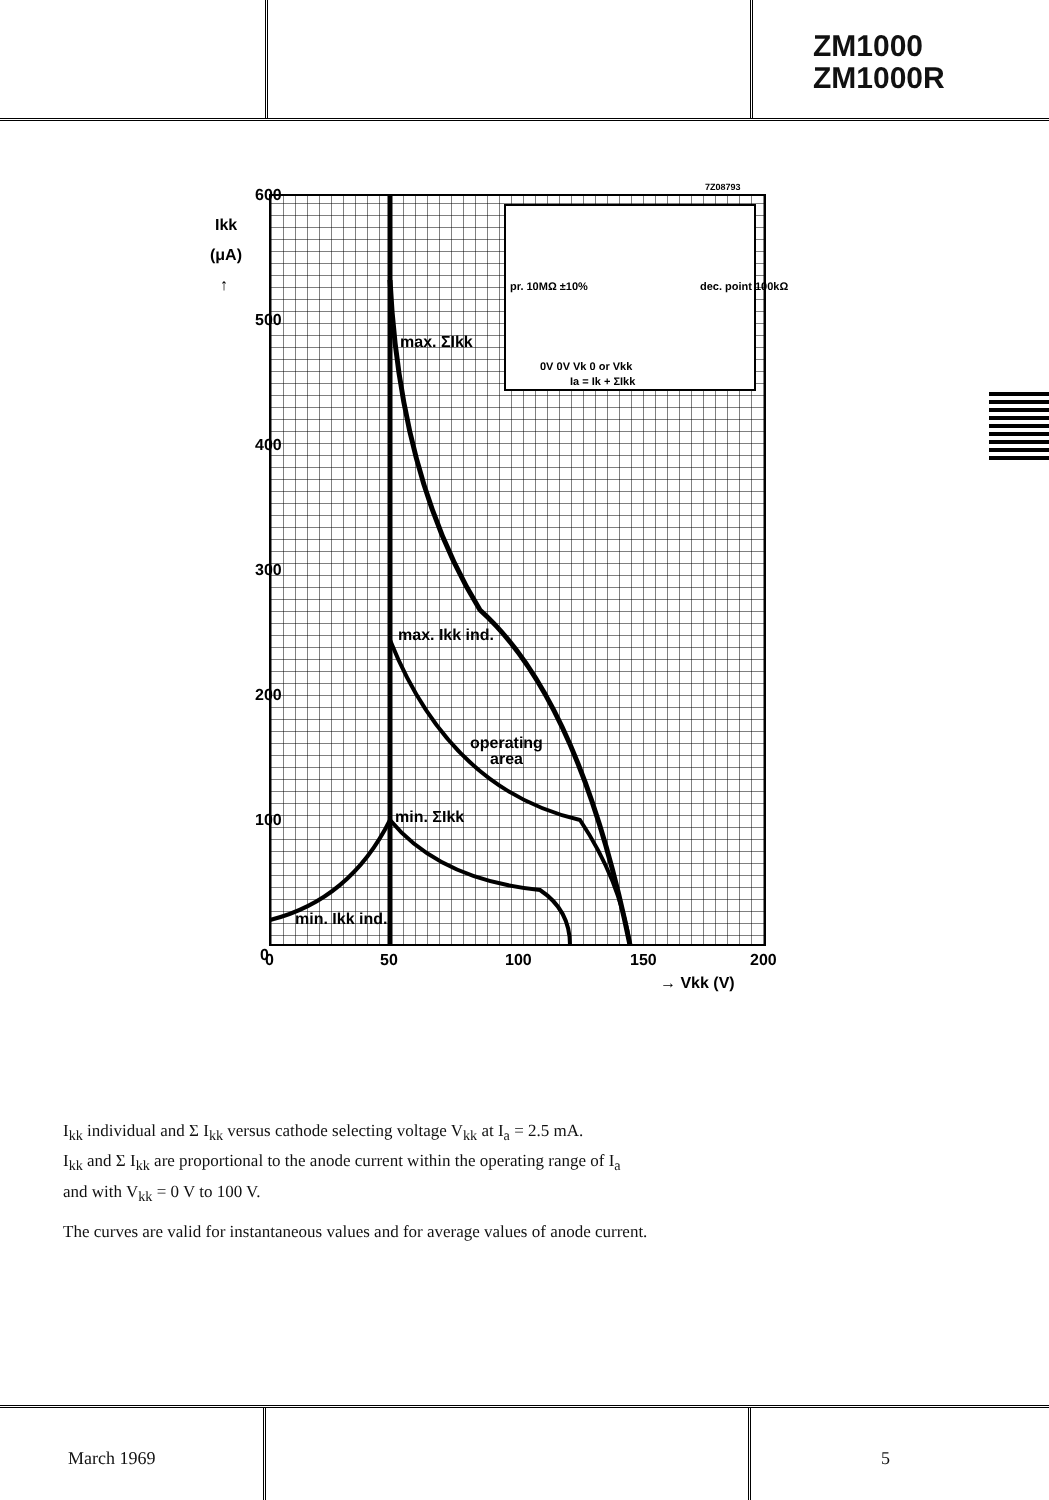ZM1000
ZM1000R
pr. 10MΩ ±10%
dec. point 100kΩ
0V 0V Vk 0 or Vkk
Ia = Ik + ΣIkk
600
500
400
300
200
100
0
Ikk
(μA)
↑
0
50
100
150
200
→ Vkk (V)
max. ΣIkk
max. Ikk ind.
operating
area
min. ΣIkk
min. Ikk ind.
7Z08793
I<sub>kk</sub> individual and Σ I<sub>kk</sub> versus cathode selecting voltage V<sub>kk</sub> at I<sub>a</sub> = 2.5 mA.
I<sub>kk</sub> and Σ I<sub>kk</sub> are proportional to the anode current within the operating range of I<sub>a</sub>
and with V<sub>kk</sub> = 0 V to 100 V.
The curves are valid for instantaneous values and for average values of anode current.
March 1969 5